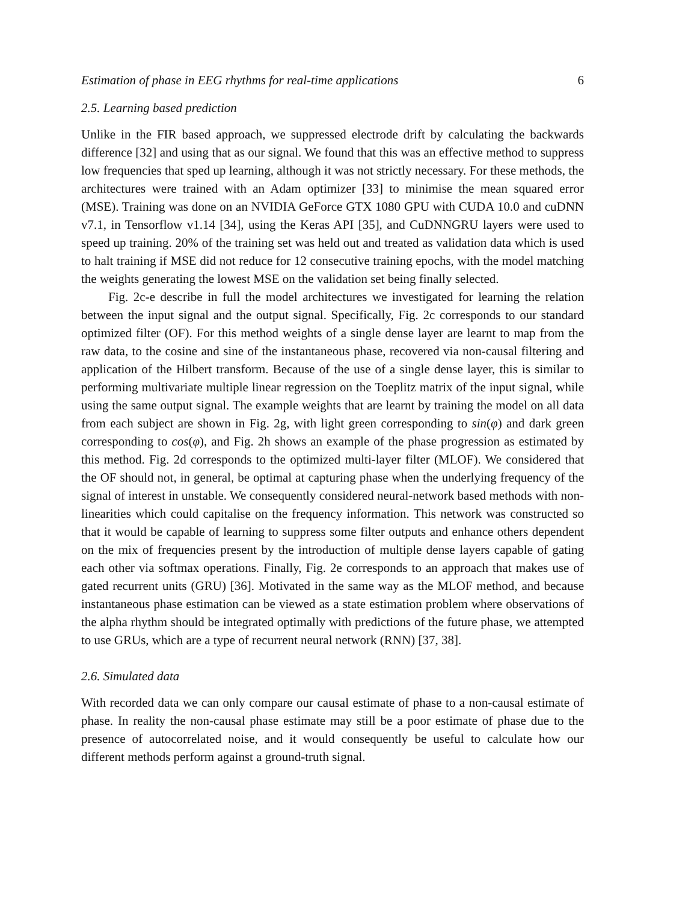Estimation of phase in EEG rhythms for real-time applications 6
2.5. Learning based prediction
Unlike in the FIR based approach, we suppressed electrode drift by calculating the backwards difference [32] and using that as our signal. We found that this was an effective method to suppress low frequencies that sped up learning, although it was not strictly necessary. For these methods, the architectures were trained with an Adam optimizer [33] to minimise the mean squared error (MSE). Training was done on an NVIDIA GeForce GTX 1080 GPU with CUDA 10.0 and cuDNN v7.1, in Tensorflow v1.14 [34], using the Keras API [35], and CuDNNGRU layers were used to speed up training. 20% of the training set was held out and treated as validation data which is used to halt training if MSE did not reduce for 12 consecutive training epochs, with the model matching the weights generating the lowest MSE on the validation set being finally selected.
Fig. 2c-e describe in full the model architectures we investigated for learning the relation between the input signal and the output signal. Specifically, Fig. 2c corresponds to our standard optimized filter (OF). For this method weights of a single dense layer are learnt to map from the raw data, to the cosine and sine of the instantaneous phase, recovered via non-causal filtering and application of the Hilbert transform. Because of the use of a single dense layer, this is similar to performing multivariate multiple linear regression on the Toeplitz matrix of the input signal, while using the same output signal. The example weights that are learnt by training the model on all data from each subject are shown in Fig. 2g, with light green corresponding to sin(φ) and dark green corresponding to cos(φ), and Fig. 2h shows an example of the phase progression as estimated by this method. Fig. 2d corresponds to the optimized multi-layer filter (MLOF). We considered that the OF should not, in general, be optimal at capturing phase when the underlying frequency of the signal of interest in unstable. We consequently considered neural-network based methods with non-linearities which could capitalise on the frequency information. This network was constructed so that it would be capable of learning to suppress some filter outputs and enhance others dependent on the mix of frequencies present by the introduction of multiple dense layers capable of gating each other via softmax operations. Finally, Fig. 2e corresponds to an approach that makes use of gated recurrent units (GRU) [36]. Motivated in the same way as the MLOF method, and because instantaneous phase estimation can be viewed as a state estimation problem where observations of the alpha rhythm should be integrated optimally with predictions of the future phase, we attempted to use GRUs, which are a type of recurrent neural network (RNN) [37, 38].
2.6. Simulated data
With recorded data we can only compare our causal estimate of phase to a non-causal estimate of phase. In reality the non-causal phase estimate may still be a poor estimate of phase due to the presence of autocorrelated noise, and it would consequently be useful to calculate how our different methods perform against a ground-truth signal.